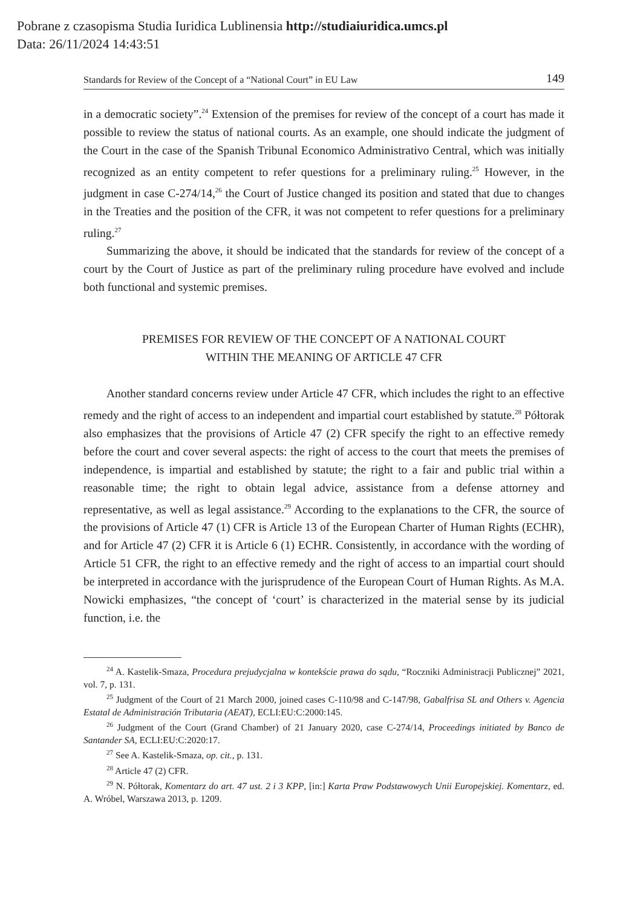Pobrane z czasopisma Studia Iuridica Lublinensia http://studiaiuridica.umcs.pl
Data: 26/11/2024 14:43:51
Standards for Review of the Concept of a “National Court” in EU Law 149
in a democratic society”.<sup>24</sup> Extension of the premises for review of the concept of a court has made it possible to review the status of national courts. As an example, one should indicate the judgment of the Court in the case of the Spanish Tribunal Economico Administrativo Central, which was initially recognized as an entity competent to refer questions for a preliminary ruling.<sup>25</sup> However, in the judgment in case C-274/14,<sup>26</sup> the Court of Justice changed its position and stated that due to changes in the Treaties and the position of the CFR, it was not competent to refer questions for a preliminary ruling.<sup>27</sup>
Summarizing the above, it should be indicated that the standards for review of the concept of a court by the Court of Justice as part of the preliminary ruling procedure have evolved and include both functional and systemic premises.
PREMISES FOR REVIEW OF THE CONCEPT OF A NATIONAL COURT
WITHIN THE MEANING OF ARTICLE 47 CFR
Another standard concerns review under Article 47 CFR, which includes the right to an effective remedy and the right of access to an independent and impartial court established by statute.<sup>28</sup> Półtorak also emphasizes that the provisions of Article 47 (2) CFR specify the right to an effective remedy before the court and cover several aspects: the right of access to the court that meets the premises of independence, is impartial and established by statute; the right to a fair and public trial within a reasonable time; the right to obtain legal advice, assistance from a defense attorney and representative, as well as legal assistance.<sup>29</sup> According to the explanations to the CFR, the source of the provisions of Article 47 (1) CFR is Article 13 of the European Charter of Human Rights (ECHR), and for Article 47 (2) CFR it is Article 6 (1) ECHR. Consistently, in accordance with the wording of Article 51 CFR, the right to an effective remedy and the right of access to an impartial court should be interpreted in accordance with the jurisprudence of the European Court of Human Rights. As M.A. Nowicki emphasizes, “the concept of ‘court’ is characterized in the material sense by its judicial function, i.e. the
<sup>24</sup> A. Kastelik-Smaza, Procedura prejudycjalna w kontekście prawa do sądu, “Roczniki Administracji Publicznej” 2021, vol. 7, p. 131.
<sup>25</sup> Judgment of the Court of 21 March 2000, joined cases C-110/98 and C-147/98, Gabalfrisa SL and Others v. Agencia Estatal de Administración Tributaria (AEAT), ECLI:EU:C:2000:145.
<sup>26</sup> Judgment of the Court (Grand Chamber) of 21 January 2020, case C-274/14, Proceedings initiated by Banco de Santander SA, ECLI:EU:C:2020:17.
<sup>27</sup> See A. Kastelik-Smaza, op. cit., p. 131.
<sup>28</sup> Article 47 (2) CFR.
<sup>29</sup> N. Półtorak, Komentarz do art. 47 ust. 2 i 3 KPP, [in:] Karta Praw Podstawowych Unii Europejskiej. Komentarz, ed. A. Wróbel, Warszawa 2013, p. 1209.